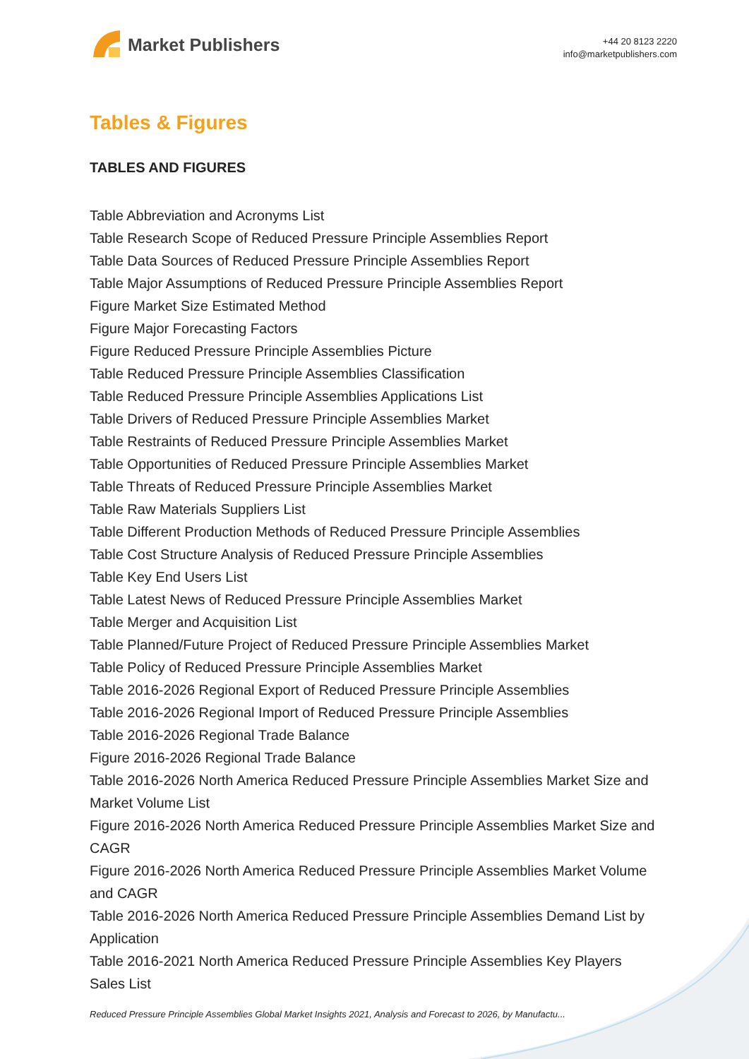Market Publishers
+44 20 8123 2220
info@marketpublishers.com
Tables & Figures
TABLES AND FIGURES
Table Abbreviation and Acronyms List
Table Research Scope of Reduced Pressure Principle Assemblies Report
Table Data Sources of Reduced Pressure Principle Assemblies Report
Table Major Assumptions of Reduced Pressure Principle Assemblies Report
Figure Market Size Estimated Method
Figure Major Forecasting Factors
Figure Reduced Pressure Principle Assemblies Picture
Table Reduced Pressure Principle Assemblies Classification
Table Reduced Pressure Principle Assemblies Applications List
Table Drivers of Reduced Pressure Principle Assemblies Market
Table Restraints of Reduced Pressure Principle Assemblies Market
Table Opportunities of Reduced Pressure Principle Assemblies Market
Table Threats of Reduced Pressure Principle Assemblies Market
Table Raw Materials Suppliers List
Table Different Production Methods of Reduced Pressure Principle Assemblies
Table Cost Structure Analysis of Reduced Pressure Principle Assemblies
Table Key End Users List
Table Latest News of Reduced Pressure Principle Assemblies Market
Table Merger and Acquisition List
Table Planned/Future Project of Reduced Pressure Principle Assemblies Market
Table Policy of Reduced Pressure Principle Assemblies Market
Table 2016-2026 Regional Export of Reduced Pressure Principle Assemblies
Table 2016-2026 Regional Import of Reduced Pressure Principle Assemblies
Table 2016-2026 Regional Trade Balance
Figure 2016-2026 Regional Trade Balance
Table 2016-2026 North America Reduced Pressure Principle Assemblies Market Size and Market Volume List
Figure 2016-2026 North America Reduced Pressure Principle Assemblies Market Size and CAGR
Figure 2016-2026 North America Reduced Pressure Principle Assemblies Market Volume and CAGR
Table 2016-2026 North America Reduced Pressure Principle Assemblies Demand List by Application
Table 2016-2021 North America Reduced Pressure Principle Assemblies Key Players Sales List
Reduced Pressure Principle Assemblies Global Market Insights 2021, Analysis and Forecast to 2026, by Manufactu...